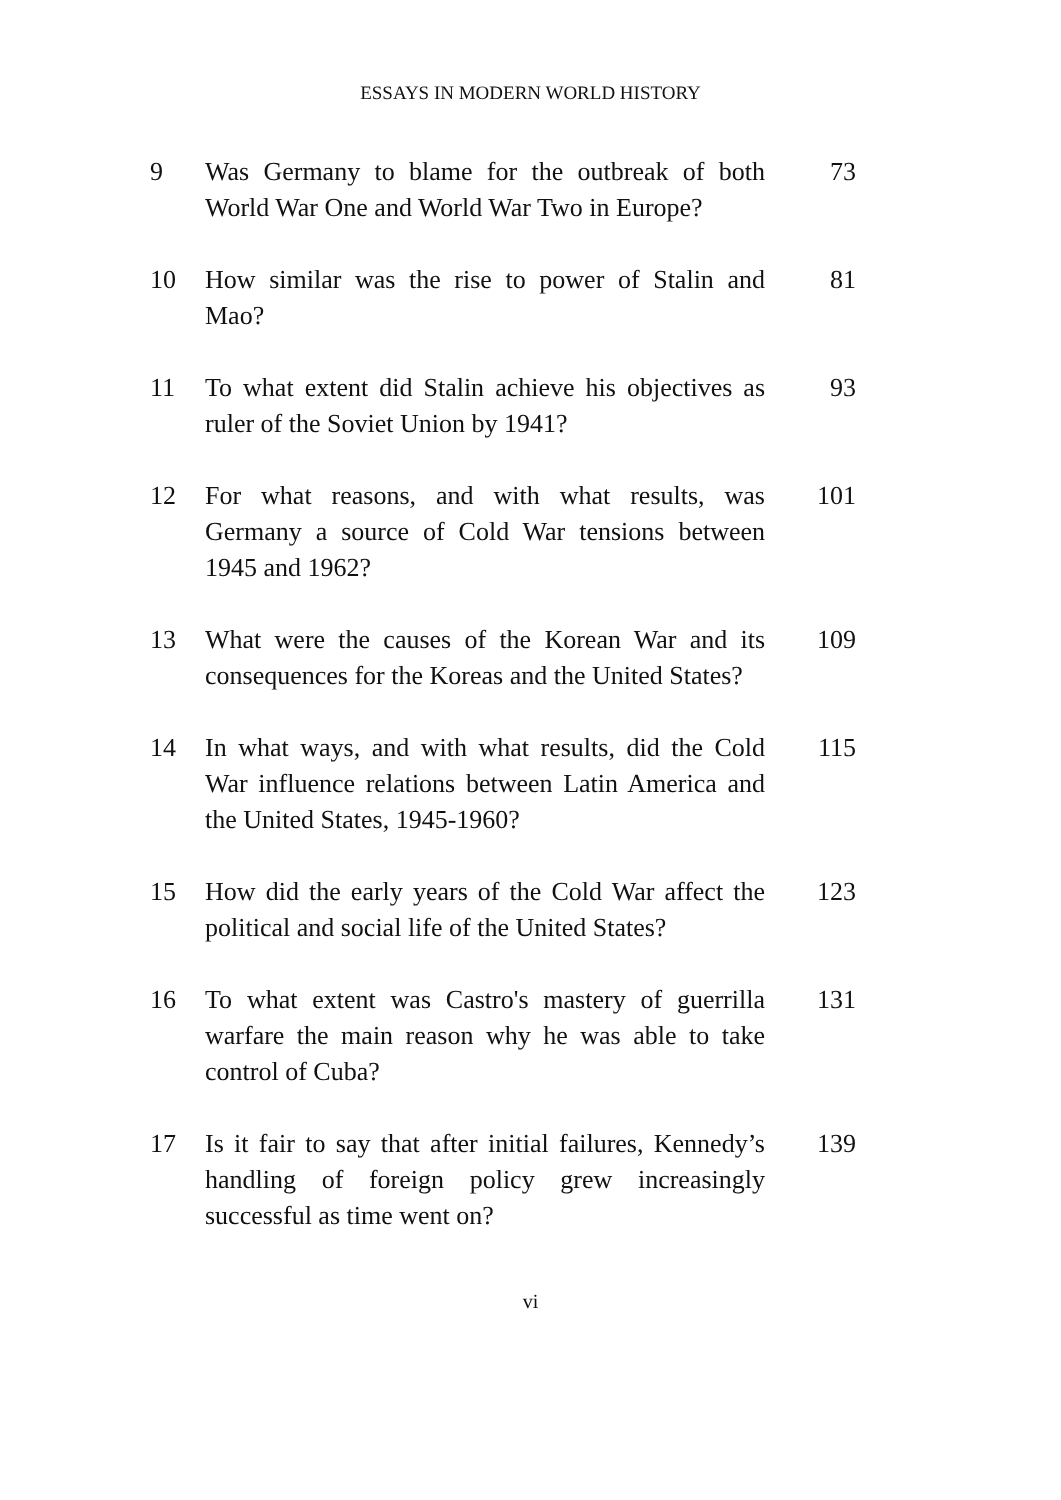ESSAYS IN MODERN WORLD HISTORY
| 9 | Was Germany to blame for the outbreak of both World War One and World War Two in Europe? | 73 |
| 10 | How similar was the rise to power of Stalin and Mao? | 81 |
| 11 | To what extent did Stalin achieve his objectives as ruler of the Soviet Union by 1941? | 93 |
| 12 | For what reasons, and with what results, was Germany a source of Cold War tensions between 1945 and 1962? | 101 |
| 13 | What were the causes of the Korean War and its consequences for the Koreas and the United States? | 109 |
| 14 | In what ways, and with what results, did the Cold War influence relations between Latin America and the United States, 1945-1960? | 115 |
| 15 | How did the early years of the Cold War affect the political and social life of the United States? | 123 |
| 16 | To what extent was Castro's mastery of guerrilla warfare the main reason why he was able to take control of Cuba? | 131 |
| 17 | Is it fair to say that after initial failures, Kennedy’s handling of foreign policy grew increasingly successful as time went on? | 139 |
vi